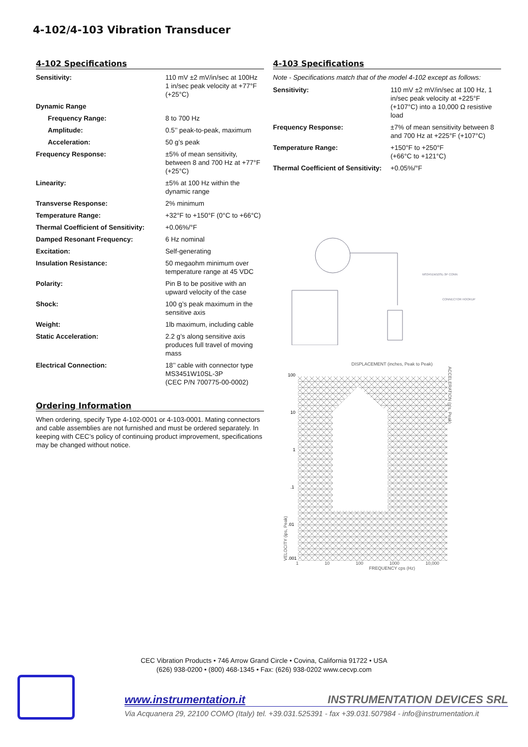4-102/4-103 Vibration Transducer
4-102 Specifications
| Sensitivity: | 110 mV ±2 mV/in/sec at 100Hz 1 in/sec peak velocity at +77°F (+25°C) |
| Dynamic Range | |
| Frequency Range: | 8 to 700 Hz |
| Amplitude: | 0.5’’ peak-to-peak, maximum |
| Acceleration: | 50 g’s peak |
| Frequency Response: | ±5% of mean sensitivity, between 8 and 700 Hz at +77°F (+25°C) |
| Linearity: | ±5% at 100 Hz within the dynamic range |
| Transverse Response: | 2% minimum |
| Temperature Range: | +32°F to +150°F (0°C to +66°C) |
| Thermal Coefficient of Sensitivity: | +0.06%/°F |
| Damped Resonant Frequency: | 6 Hz nominal |
| Excitation: | Self-generating |
| Insulation Resistance: | 50 megaohm minimum over temperature range at 45 VDC |
| Polarity: | Pin B to be positive with an upward velocity of the case |
| Shock: | 100 g’s peak maximum in the sensitive axis |
| Weight: | 1lb maximum, including cable |
| Static Acceleration: | 2.2 g’s along sensitive axis produces full travel of moving mass |
| Electrical Connection: | 18’’ cable with connector type MS3451W10SL-3P (CEC P/N 700775-00-0002) |
Ordering Information
When ordering, specify Type 4-102-0001 or 4-103-0001. Mating connectors and cable assemblies are not furnished and must be ordered separately. In keeping with CEC’s policy of continuing product improvement, specifications may be changed without notice.
4-103 Specifications
Note - Specifications match that of the model 4-102 except as follows:
| Sensitivity: | 110 mV ±2 mV/in/sec at 100 Hz, 1 in/sec peak velocity at +225°F (+107°C) into a 10,000 Ω resistive load |
| Frequency Response: | ±7% of mean sensitivity between 8 and 700 Hz at +225°F (+107°C) |
| Temperature Range: | +150°F to +250°F (+66°C to +121°C) |
| Thermal Coefficient of Sensitivity: | +0.05%/°F |
MS3451W10SL-3P CONN
CONNECTOR HOOKUP
DISPLACEMENT (inches, Peak to Peak)
VELOCITY (ips, Peak)
100
10
1
.1
.01
.001
ACCELERATION (g's, Peak)
1 10 100 1000 10,000
FREQUENCY cps (Hz)
CEC Vibration Products • 746 Arrow Grand Circle • Covina, California 91722 • USA
(626) 938-0200 • (800) 468-1345 • Fax: (626) 938-0202 www.cecvp.com
www.instrumentation.it INSTRUMENTATION DEVICES SRL
Via Acquanera 29, 22100 COMO (Italy) tel. +39.031.525391 - fax +39.031.507984 - info@instrumentation.it